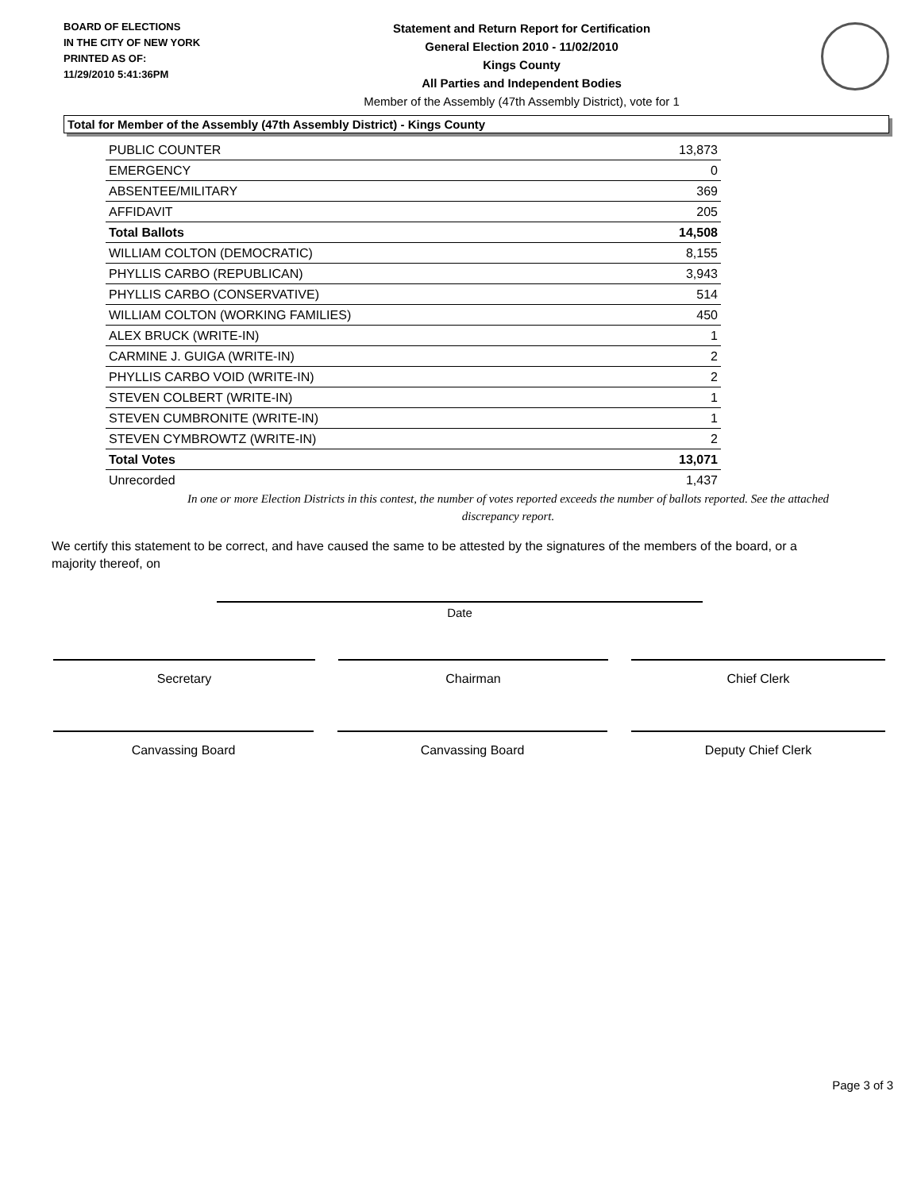BOARD OF ELECTIONS
IN THE CITY OF NEW YORK
PRINTED AS OF:
11/29/2010 5:41:36PM
Statement and Return Report for Certification
General Election 2010 - 11/02/2010
Kings County
All Parties and Independent Bodies
Member of the Assembly (47th Assembly District), vote for 1
Total for Member of the Assembly (47th Assembly District) - Kings County
| PUBLIC COUNTER | 13,873 |
| EMERGENCY | 0 |
| ABSENTEE/MILITARY | 369 |
| AFFIDAVIT | 205 |
| Total Ballots | 14,508 |
| WILLIAM COLTON (DEMOCRATIC) | 8,155 |
| PHYLLIS CARBO (REPUBLICAN) | 3,943 |
| PHYLLIS CARBO (CONSERVATIVE) | 514 |
| WILLIAM COLTON (WORKING FAMILIES) | 450 |
| ALEX BRUCK (WRITE-IN) | 1 |
| CARMINE J. GUIGA (WRITE-IN) | 2 |
| PHYLLIS CARBO VOID (WRITE-IN) | 2 |
| STEVEN COLBERT (WRITE-IN) | 1 |
| STEVEN CUMBRONITE (WRITE-IN) | 1 |
| STEVEN CYMBROWTZ (WRITE-IN) | 2 |
| Total Votes | 13,071 |
| Unrecorded | 1,437 |
In one or more Election Districts in this contest, the number of votes reported exceeds the number of ballots reported. See the attached discrepancy report.
We certify this statement to be correct, and have caused the same to be attested by the signatures of the members of the board, or a majority thereof, on
Date
Secretary Chairman Chief Clerk
Canvassing Board Canvassing Board Deputy Chief Clerk
Page 3 of 3